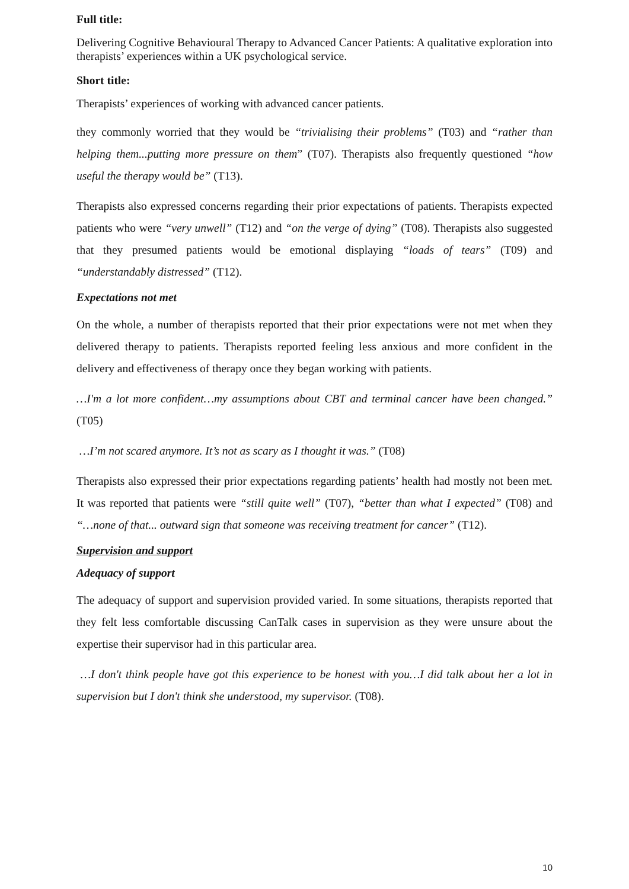Full title:
Delivering Cognitive Behavioural Therapy to Advanced Cancer Patients: A qualitative exploration into therapists’ experiences within a UK psychological service.
Short title:
Therapists’ experiences of working with advanced cancer patients.
they commonly worried that they would be “trivialising their problems” (T03) and “rather than helping them...putting more pressure on them” (T07). Therapists also frequently questioned “how useful the therapy would be” (T13).
Therapists also expressed concerns regarding their prior expectations of patients. Therapists expected patients who were “very unwell” (T12) and “on the verge of dying” (T08). Therapists also suggested that they presumed patients would be emotional displaying “loads of tears” (T09) and “understandably distressed” (T12).
Expectations not met
On the whole, a number of therapists reported that their prior expectations were not met when they delivered therapy to patients. Therapists reported feeling less anxious and more confident in the delivery and effectiveness of therapy once they began working with patients.
…I'm a lot more confident…my assumptions about CBT and terminal cancer have been changed.” (T05)
…I’m not scared anymore. It’s not as scary as I thought it was.” (T08)
Therapists also expressed their prior expectations regarding patients’ health had mostly not been met. It was reported that patients were “still quite well” (T07), “better than what I expected” (T08) and “…none of that... outward sign that someone was receiving treatment for cancer” (T12).
Supervision and support
Adequacy of support
The adequacy of support and supervision provided varied. In some situations, therapists reported that they felt less comfortable discussing CanTalk cases in supervision as they were unsure about the expertise their supervisor had in this particular area.
…I don't think people have got this experience to be honest with you…I did talk about her a lot in supervision but I don't think she understood, my supervisor. (T08).
10